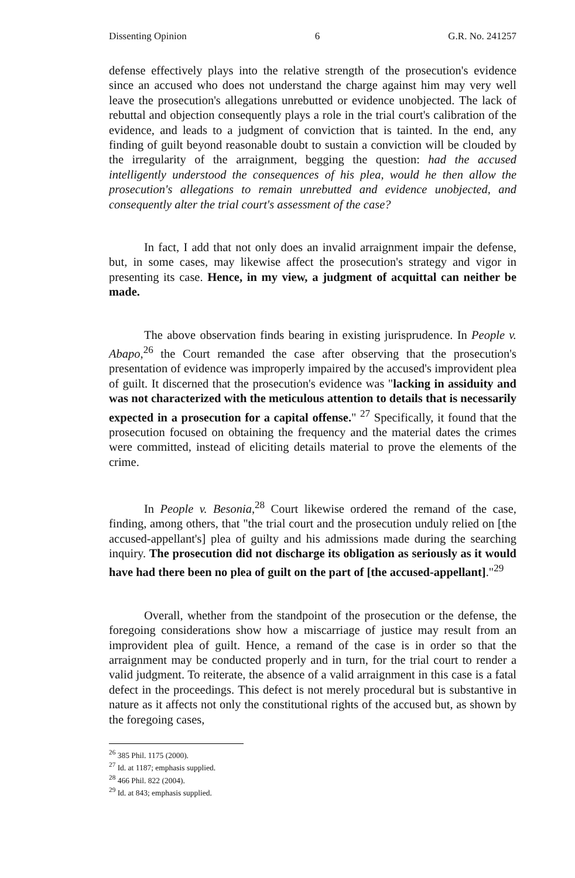Dissenting Opinion 6 G.R. No. 241257
defense effectively plays into the relative strength of the prosecution's evidence since an accused who does not understand the charge against him may very well leave the prosecution's allegations unrebutted or evidence unobjected. The lack of rebuttal and objection consequently plays a role in the trial court's calibration of the evidence, and leads to a judgment of conviction that is tainted. In the end, any finding of guilt beyond reasonable doubt to sustain a conviction will be clouded by the irregularity of the arraignment, begging the question: had the accused intelligently understood the consequences of his plea, would he then allow the prosecution's allegations to remain unrebutted and evidence unobjected, and consequently alter the trial court's assessment of the case?
In fact, I add that not only does an invalid arraignment impair the defense, but, in some cases, may likewise affect the prosecution's strategy and vigor in presenting its case. Hence, in my view, a judgment of acquittal can neither be made.
The above observation finds bearing in existing jurisprudence. In People v. Abapo,<sup>26</sup> the Court remanded the case after observing that the prosecution's presentation of evidence was improperly impaired by the accused's improvident plea of guilt. It discerned that the prosecution's evidence was "lacking in assiduity and was not characterized with the meticulous attention to details that is necessarily expected in a prosecution for a capital offense." <sup>27</sup> Specifically, it found that the prosecution focused on obtaining the frequency and the material dates the crimes were committed, instead of eliciting details material to prove the elements of the crime.
In People v. Besonia,<sup>28</sup> Court likewise ordered the remand of the case, finding, among others, that "the trial court and the prosecution unduly relied on [the accused-appellant's] plea of guilty and his admissions made during the searching inquiry. The prosecution did not discharge its obligation as seriously as it would have had there been no plea of guilt on the part of [the accused-appellant]."<sup>29</sup>
Overall, whether from the standpoint of the prosecution or the defense, the foregoing considerations show how a miscarriage of justice may result from an improvident plea of guilt. Hence, a remand of the case is in order so that the arraignment may be conducted properly and in turn, for the trial court to render a valid judgment. To reiterate, the absence of a valid arraignment in this case is a fatal defect in the proceedings. This defect is not merely procedural but is substantive in nature as it affects not only the constitutional rights of the accused but, as shown by the foregoing cases,
<sup>26</sup> 385 Phil. 1175 (2000).
<sup>27</sup> Id. at 1187; emphasis supplied.
<sup>28</sup> 466 Phil. 822 (2004).
<sup>29</sup> Id. at 843; emphasis supplied.